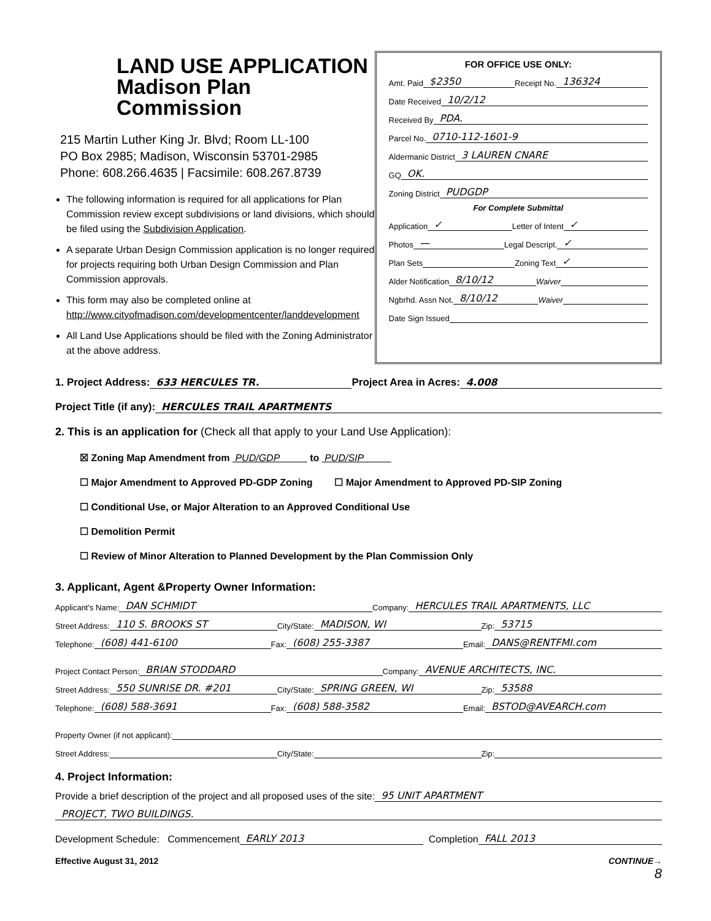LAND USE APPLICATION
Madison Plan Commission
215 Martin Luther King Jr. Blvd; Room LL-100
PO Box 2985; Madison, Wisconsin 53701-2985
Phone: 608.266.4635 | Facsimile: 608.267.8739
The following information is required for all applications for Plan Commission review except subdivisions or land divisions, which should be filed using the Subdivision Application.
A separate Urban Design Commission application is no longer required for projects requiring both Urban Design Commission and Plan Commission approvals.
This form may also be completed online at http://www.cityofmadison.com/developmentcenter/landdevelopment
All Land Use Applications should be filed with the Zoning Administrator at the above address.
FOR OFFICE USE ONLY:
Amt. Paid $2350 Receipt No. 136324
Date Received 10/2/12
Received By PDA.
Parcel No. 0710-112-1601-9
Aldermanic District 3 LAUREN CNARE
GQ OK.
Zoning District PUDGDP
For Complete Submittal
Application ✓ Letter of Intent ✓
Photos — Legal Descript. ✓
Plan Sets Zoning Text ✓
Alder Notification 8/10/12 Waiver
Ngbrhd. Assn Not. 8/10/12 Waiver
Date Sign Issued
1. Project Address: 633 HERCULES TR. Project Area in Acres: 4.008
Project Title (if any): HERCULES TRAIL APARTMENTS
2. This is an application for (Check all that apply to your Land Use Application):
☒ Zoning Map Amendment from PUD/GDP to PUD/SIP
☐ Major Amendment to Approved PD-GDP Zoning ☐ Major Amendment to Approved PD-SIP Zoning
☐ Conditional Use, or Major Alteration to an Approved Conditional Use
☐ Demolition Permit
☐ Review of Minor Alteration to Planned Development by the Plan Commission Only
3. Applicant, Agent &Property Owner Information:
Applicant's Name: DAN SCHMIDT Company: HERCULES TRAIL APARTMENTS, LLC
Street Address: 110 S. BROOKS ST City/State: MADISON, WI Zip: 53715
Telephone: (608) 441-6100 Fax: (608) 255-3387 Email: DANS@RENTFMI.com
Project Contact Person: BRIAN STODDARD Company: AVENUE ARCHITECTS, INC.
Street Address: 550 SUNRISE DR. #201 City/State: SPRING GREEN, WI Zip: 53588
Telephone: (608) 588-3691 Fax: (608) 588-3582 Email: BSTOD@AVEARCH.com
Property Owner (if not applicant):
Street Address: City/State: Zip:
4. Project Information:
Provide a brief description of the project and all proposed uses of the site: 95 UNIT APARTMENT
PROJECT, TWO BUILDINGS.
Development Schedule: Commencement EARLY 2013 Completion FALL 2013
Effective August 31, 2012 CONTINUE→
8